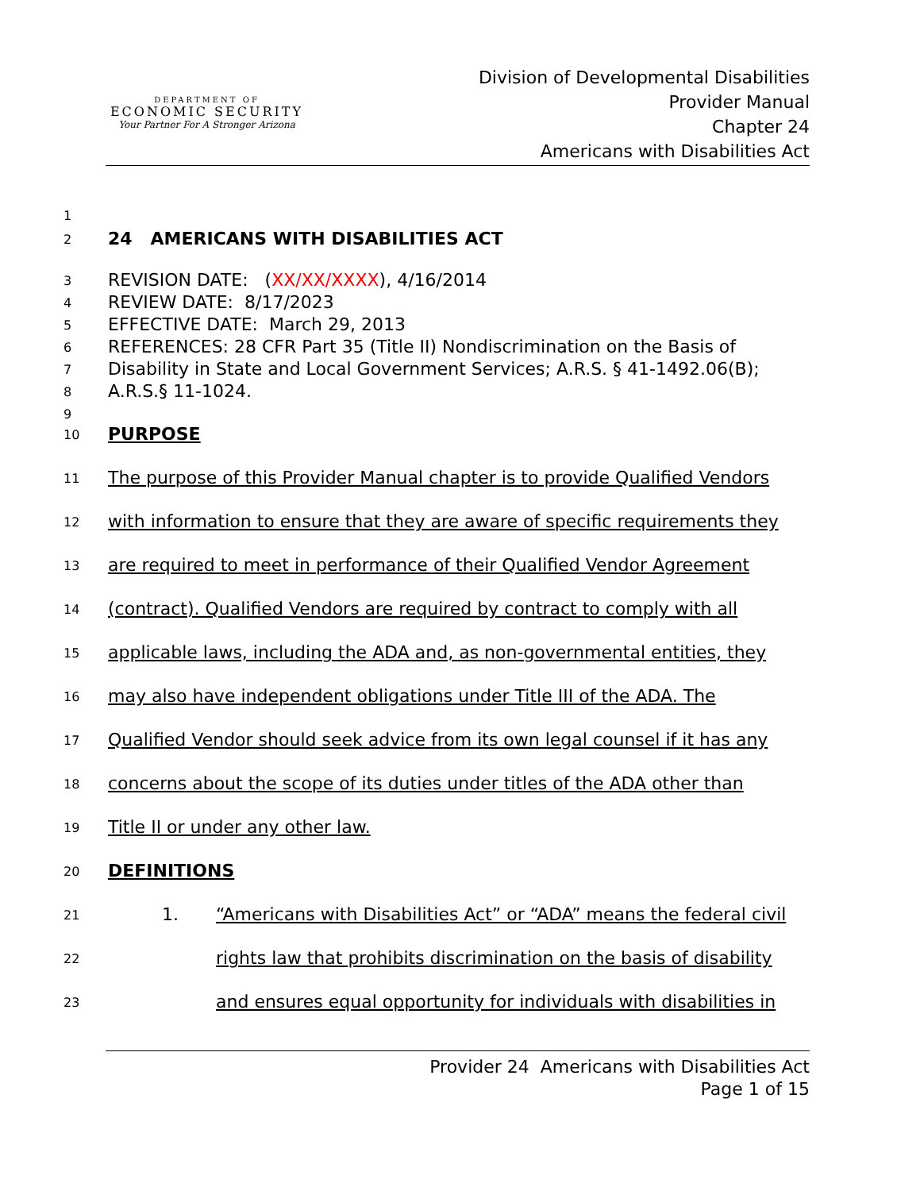DEPARTMENT OF
ECONOMIC SECURITY
Your Partner For A Stronger Arizona
Division of Developmental Disabilities
Provider Manual
Chapter 24
Americans with Disabilities Act
1
2
24 AMERICANS WITH DISABILITIES ACT
3
REVISION DATE: (XX/XX/XXXX), 4/16/2014
4
REVIEW DATE: 8/17/2023
5
EFFECTIVE DATE: March 29, 2013
6
REFERENCES: 28 CFR Part 35 (Title II) Nondiscrimination on the Basis of
7
Disability in State and Local Government Services; A.R.S. § 41-1492.06(B);
8
A.R.S.§ 11-1024.
9
10
PURPOSE
11
The purpose of this Provider Manual chapter is to provide Qualified Vendors
12
with information to ensure that they are aware of specific requirements they
13
are required to meet in performance of their Qualified Vendor Agreement
14
(contract). Qualified Vendors are required by contract to comply with all
15
applicable laws, including the ADA and, as non-governmental entities, they
16
may also have independent obligations under Title III of the ADA. The
17
Qualified Vendor should seek advice from its own legal counsel if it has any
18
concerns about the scope of its duties under titles of the ADA other than
19
Title II or under any other law.
20
DEFINITIONS
21
1. “Americans with Disabilities Act” or “ADA” means the federal civil
22
rights law that prohibits discrimination on the basis of disability
23
and ensures equal opportunity for individuals with disabilities in
Provider 24 Americans with Disabilities Act
Page 1 of 15